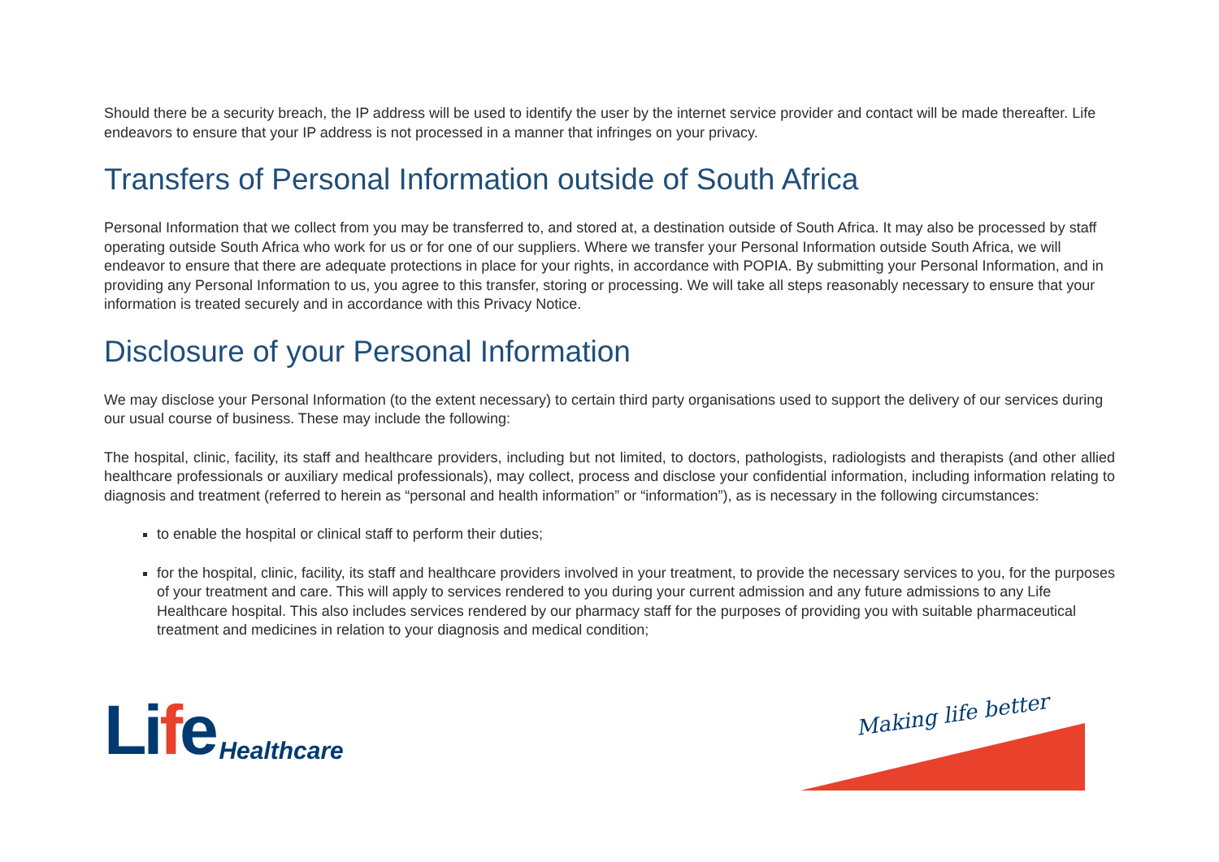Should there be a security breach, the IP address will be used to identify the user by the internet service provider and contact will be made thereafter. Life endeavors to ensure that your IP address is not processed in a manner that infringes on your privacy.
Transfers of Personal Information outside of South Africa
Personal Information that we collect from you may be transferred to, and stored at, a destination outside of South Africa. It may also be processed by staff operating outside South Africa who work for us or for one of our suppliers. Where we transfer your Personal Information outside South Africa, we will endeavor to ensure that there are adequate protections in place for your rights, in accordance with POPIA. By submitting your Personal Information, and in providing any Personal Information to us, you agree to this transfer, storing or processing. We will take all steps reasonably necessary to ensure that your information is treated securely and in accordance with this Privacy Notice.
Disclosure of your Personal Information
We may disclose your Personal Information (to the extent necessary) to certain third party organisations used to support the delivery of our services during our usual course of business. These may include the following:
The hospital, clinic, facility, its staff and healthcare providers, including but not limited, to doctors, pathologists, radiologists and therapists (and other allied healthcare professionals or auxiliary medical professionals), may collect, process and disclose your confidential information, including information relating to diagnosis and treatment (referred to herein as “personal and health information” or “information”), as is necessary in the following circumstances:
to enable the hospital or clinical staff to perform their duties;
for the hospital, clinic, facility, its staff and healthcare providers involved in your treatment, to provide the necessary services to you, for the purposes of your treatment and care. This will apply to services rendered to you during your current admission and any future admissions to any Life Healthcare hospital. This also includes services rendered by our pharmacy staff for the purposes of providing you with suitable pharmaceutical treatment and medicines in relation to your diagnosis and medical condition;
Life Healthcare
Making life better